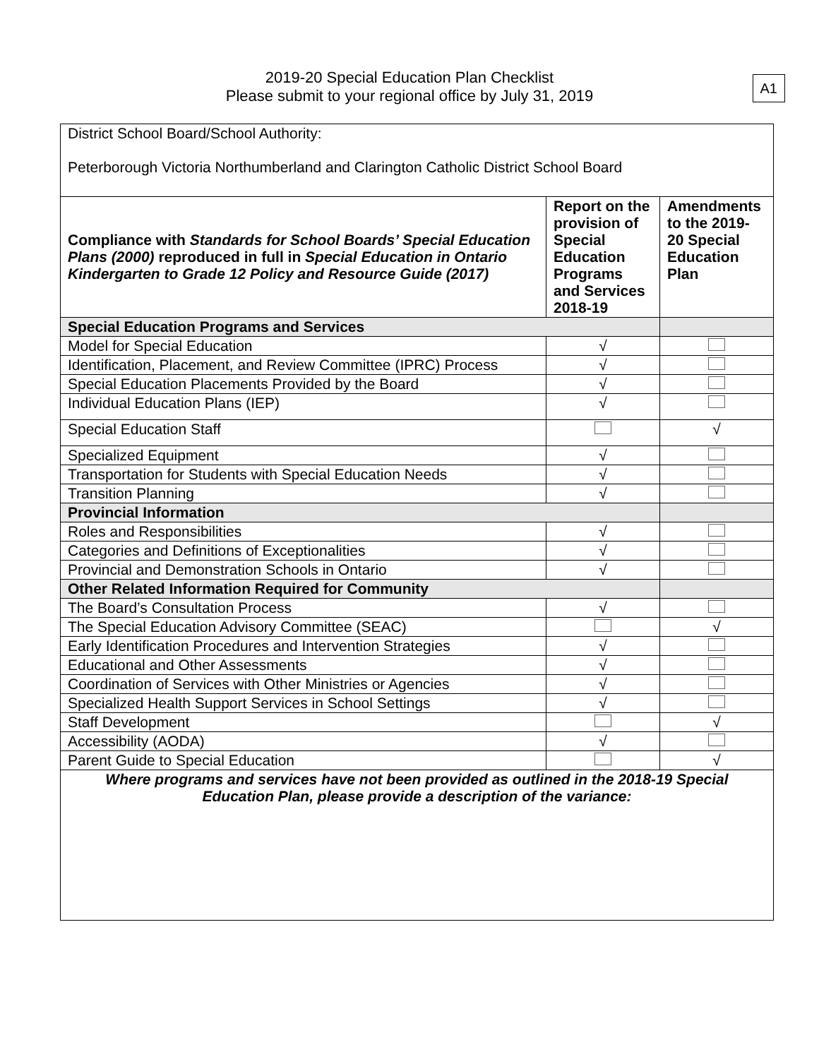2019-20 Special Education Plan Checklist
Please submit to your regional office by July 31, 2019
A1
| District School Board/School Authority: Peterborough Victoria Northumberland and Clarington Catholic District School Board | | |
| Compliance with Standards for School Boards’ Special Education Plans (2000) reproduced in full in Special Education in Ontario Kindergarten to Grade 12 Policy and Resource Guide (2017) | Report on the provision of Special Education Programs and Services 2018-19 | Amendments to the 2019-20 Special Education Plan |
| Special Education Programs and Services | | |
| Model for Special Education | √ | |
| Identification, Placement, and Review Committee (IPRC) Process | √ | |
| Special Education Placements Provided by the Board | √ | |
| Individual Education Plans (IEP) | √ | |
| Special Education Staff | | √ |
| Specialized Equipment | √ | |
| Transportation for Students with Special Education Needs | √ | |
| Transition Planning | √ | |
| Provincial Information | | |
| Roles and Responsibilities | √ | |
| Categories and Definitions of Exceptionalities | √ | |
| Provincial and Demonstration Schools in Ontario | √ | |
| Other Related Information Required for Community | | |
| The Board’s Consultation Process | √ | |
| The Special Education Advisory Committee (SEAC) | | √ |
| Early Identification Procedures and Intervention Strategies | √ | |
| Educational and Other Assessments | √ | |
| Coordination of Services with Other Ministries or Agencies | √ | |
| Specialized Health Support Services in School Settings | √ | |
| Staff Development | | √ |
| Accessibility (AODA) | √ | |
| Parent Guide to Special Education | | √ |
| Where programs and services have not been provided as outlined in the 2018-19 Special Education Plan, please provide a description of the variance: | | |